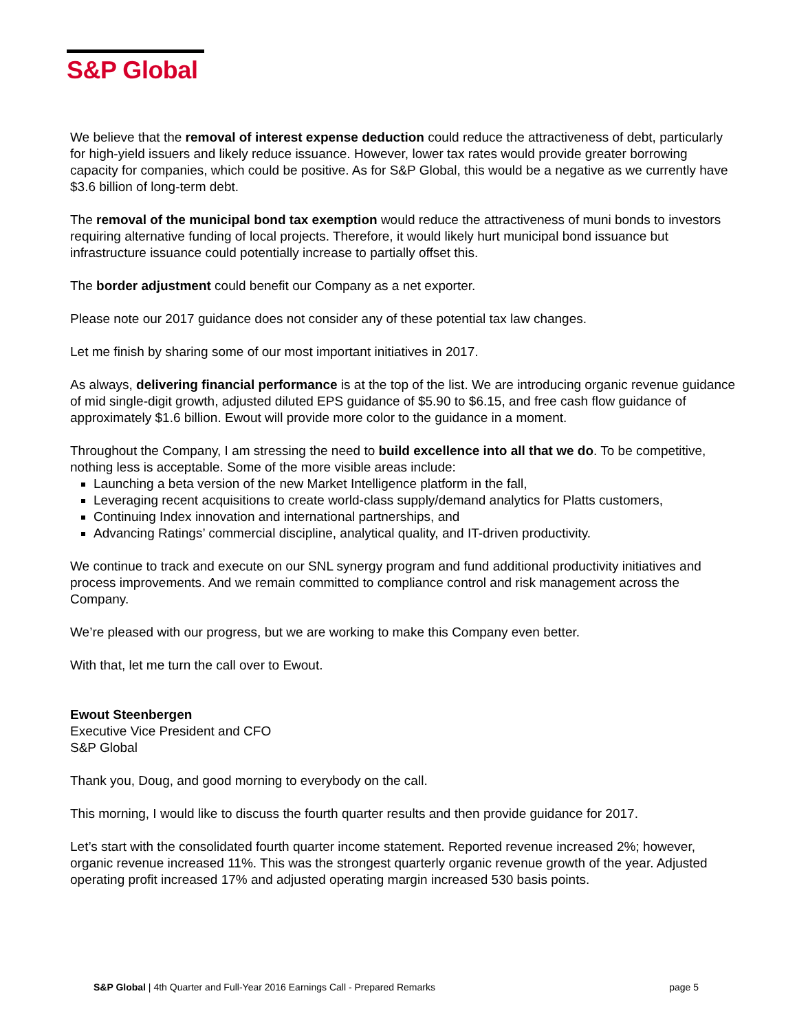S&P Global
We believe that the removal of interest expense deduction could reduce the attractiveness of debt, particularly for high-yield issuers and likely reduce issuance. However, lower tax rates would provide greater borrowing capacity for companies, which could be positive. As for S&P Global, this would be a negative as we currently have $3.6 billion of long-term debt.
The removal of the municipal bond tax exemption would reduce the attractiveness of muni bonds to investors requiring alternative funding of local projects. Therefore, it would likely hurt municipal bond issuance but infrastructure issuance could potentially increase to partially offset this.
The border adjustment could benefit our Company as a net exporter.
Please note our 2017 guidance does not consider any of these potential tax law changes.
Let me finish by sharing some of our most important initiatives in 2017.
As always, delivering financial performance is at the top of the list. We are introducing organic revenue guidance of mid single-digit growth, adjusted diluted EPS guidance of $5.90 to $6.15, and free cash flow guidance of approximately $1.6 billion. Ewout will provide more color to the guidance in a moment.
Throughout the Company, I am stressing the need to build excellence into all that we do. To be competitive, nothing less is acceptable. Some of the more visible areas include:
Launching a beta version of the new Market Intelligence platform in the fall,
Leveraging recent acquisitions to create world-class supply/demand analytics for Platts customers,
Continuing Index innovation and international partnerships, and
Advancing Ratings’ commercial discipline, analytical quality, and IT-driven productivity.
We continue to track and execute on our SNL synergy program and fund additional productivity initiatives and process improvements. And we remain committed to compliance control and risk management across the Company.
We’re pleased with our progress, but we are working to make this Company even better.
With that, let me turn the call over to Ewout.
Ewout Steenbergen
Executive Vice President and CFO
S&P Global
Thank you, Doug, and good morning to everybody on the call.
This morning, I would like to discuss the fourth quarter results and then provide guidance for 2017.
Let’s start with the consolidated fourth quarter income statement. Reported revenue increased 2%; however, organic revenue increased 11%. This was the strongest quarterly organic revenue growth of the year. Adjusted operating profit increased 17% and adjusted operating margin increased 530 basis points.
S&P Global | 4th Quarter and Full-Year 2016 Earnings Call - Prepared Remarks page 5